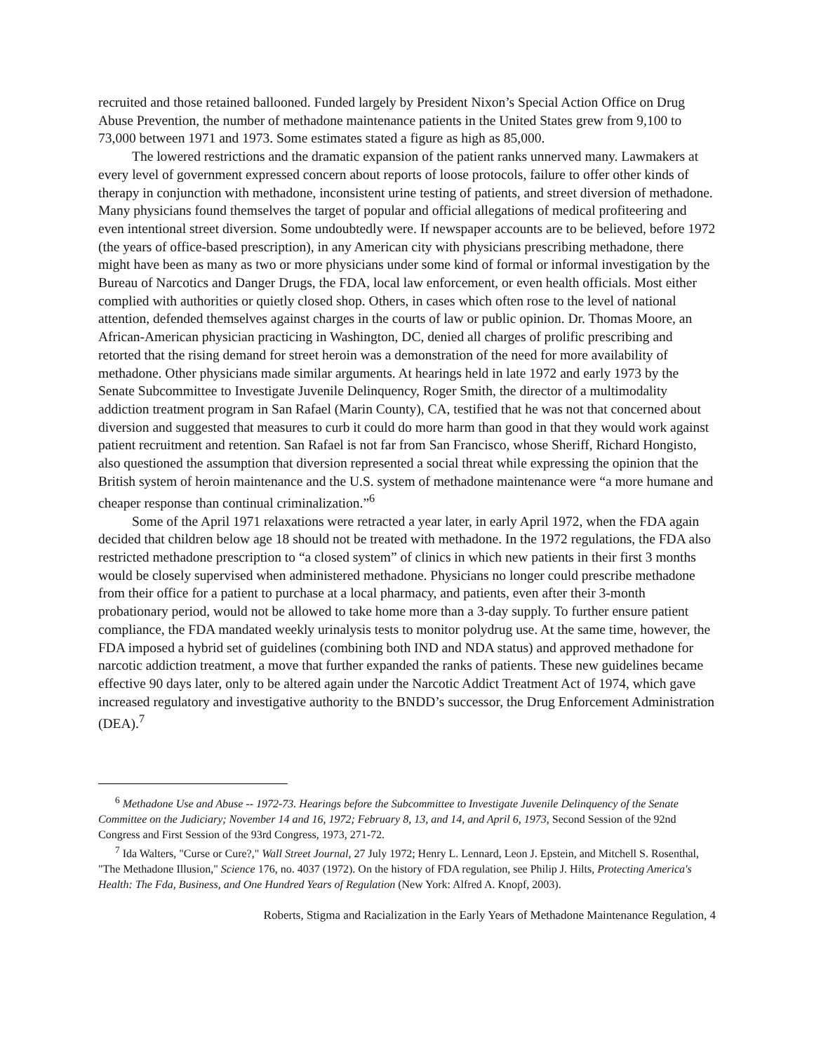recruited and those retained ballooned. Funded largely by President Nixon’s Special Action Office on Drug Abuse Prevention, the number of methadone maintenance patients in the United States grew from 9,100 to 73,000 between 1971 and 1973. Some estimates stated a figure as high as 85,000.
The lowered restrictions and the dramatic expansion of the patient ranks unnerved many. Lawmakers at every level of government expressed concern about reports of loose protocols, failure to offer other kinds of therapy in conjunction with methadone, inconsistent urine testing of patients, and street diversion of methadone. Many physicians found themselves the target of popular and official allegations of medical profiteering and even intentional street diversion. Some undoubtedly were. If newspaper accounts are to be believed, before 1972 (the years of office-based prescription), in any American city with physicians prescribing methadone, there might have been as many as two or more physicians under some kind of formal or informal investigation by the Bureau of Narcotics and Danger Drugs, the FDA, local law enforcement, or even health officials. Most either complied with authorities or quietly closed shop. Others, in cases which often rose to the level of national attention, defended themselves against charges in the courts of law or public opinion. Dr. Thomas Moore, an African-American physician practicing in Washington, DC, denied all charges of prolific prescribing and retorted that the rising demand for street heroin was a demonstration of the need for more availability of methadone. Other physicians made similar arguments. At hearings held in late 1972 and early 1973 by the Senate Subcommittee to Investigate Juvenile Delinquency, Roger Smith, the director of a multimodality addiction treatment program in San Rafael (Marin County), CA, testified that he was not that concerned about diversion and suggested that measures to curb it could do more harm than good in that they would work against patient recruitment and retention. San Rafael is not far from San Francisco, whose Sheriff, Richard Hongisto, also questioned the assumption that diversion represented a social threat while expressing the opinion that the British system of heroin maintenance and the U.S. system of methadone maintenance were “a more humane and cheaper response than continual criminalization.”<sup>6</sup>
Some of the April 1971 relaxations were retracted a year later, in early April 1972, when the FDA again decided that children below age 18 should not be treated with methadone. In the 1972 regulations, the FDA also restricted methadone prescription to “a closed system” of clinics in which new patients in their first 3 months would be closely supervised when administered methadone. Physicians no longer could prescribe methadone from their office for a patient to purchase at a local pharmacy, and patients, even after their 3-month probationary period, would not be allowed to take home more than a 3-day supply. To further ensure patient compliance, the FDA mandated weekly urinalysis tests to monitor polydrug use. At the same time, however, the FDA imposed a hybrid set of guidelines (combining both IND and NDA status) and approved methadone for narcotic addiction treatment, a move that further expanded the ranks of patients. These new guidelines became effective 90 days later, only to be altered again under the Narcotic Addict Treatment Act of 1974, which gave increased regulatory and investigative authority to the BNDD’s successor, the Drug Enforcement Administration (DEA).<sup>7</sup>
<sup>6</sup> Methadone Use and Abuse -- 1972-73. Hearings before the Subcommittee to Investigate Juvenile Delinquency of the Senate Committee on the Judiciary; November 14 and 16, 1972; February 8, 13, and 14, and April 6, 1973, Second Session of the 92nd Congress and First Session of the 93rd Congress, 1973, 271-72.
<sup>7</sup> Ida Walters, "Curse or Cure?," Wall Street Journal, 27 July 1972; Henry L. Lennard, Leon J. Epstein, and Mitchell S. Rosenthal, "The Methadone Illusion," Science 176, no. 4037 (1972). On the history of FDA regulation, see Philip J. Hilts, Protecting America's Health: The Fda, Business, and One Hundred Years of Regulation (New York: Alfred A. Knopf, 2003).
Roberts, Stigma and Racialization in the Early Years of Methadone Maintenance Regulation, 4